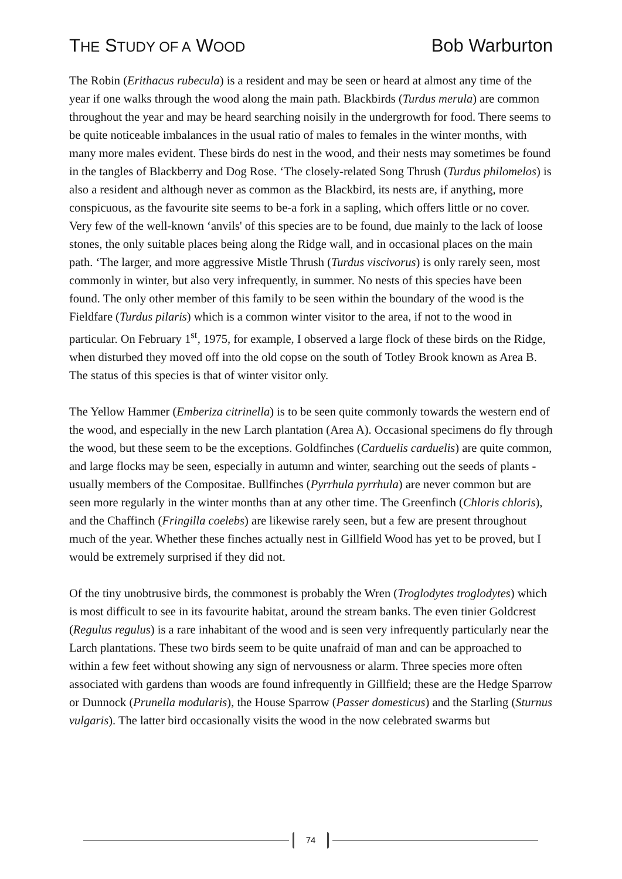THE STUDY OF A WOOD
Bob Warburton
The Robin (Erithacus rubecula) is a resident and may be seen or heard at almost any time of the year if one walks through the wood along the main path. Blackbirds (Turdus merula) are common throughout the year and may be heard searching noisily in the undergrowth for food. There seems to be quite noticeable imbalances in the usual ratio of males to females in the winter months, with many more males evident. These birds do nest in the wood, and their nests may sometimes be found in the tangles of Blackberry and Dog Rose. ‘The closely-related Song Thrush (Turdus philomelos) is also a resident and although never as common as the Blackbird, its nests are, if anything, more conspicuous, as the favourite site seems to be-a fork in a sapling, which offers little or no cover. Very few of the well-known ‘anvils' of this species are to be found, due mainly to the lack of loose stones, the only suitable places being along the Ridge wall, and in occasional places on the main path. ‘The larger, and more aggressive Mistle Thrush (Turdus viscivorus) is only rarely seen, most commonly in winter, but also very infrequently, in summer. No nests of this species have been found. The only other member of this family to be seen within the boundary of the wood is the Fieldfare (Turdus pilaris) which is a common winter visitor to the area, if not to the wood in particular. On February 1<sup>st</sup>, 1975, for example, I observed a large flock of these birds on the Ridge, when disturbed they moved off into the old copse on the south of Totley Brook known as Area B. The status of this species is that of winter visitor only.
The Yellow Hammer (Emberiza citrinella) is to be seen quite commonly towards the western end of the wood, and especially in the new Larch plantation (Area A). Occasional specimens do fly through the wood, but these seem to be the exceptions. Goldfinches (Carduelis carduelis) are quite common, and large flocks may be seen, especially in autumn and winter, searching out the seeds of plants - usually members of the Compositae. Bullfinches (Pyrrhula pyrrhula) are never common but are seen more regularly in the winter months than at any other time. The Greenfinch (Chloris chloris), and the Chaffinch (Fringilla coelebs) are likewise rarely seen, but a few are present throughout much of the year. Whether these finches actually nest in Gillfield Wood has yet to be proved, but I would be extremely surprised if they did not.
Of the tiny unobtrusive birds, the commonest is probably the Wren (Troglodytes troglodytes) which is most difficult to see in its favourite habitat, around the stream banks. The even tinier Goldcrest (Regulus regulus) is a rare inhabitant of the wood and is seen very infrequently particularly near the Larch plantations. These two birds seem to be quite unafraid of man and can be approached to within a few feet without showing any sign of nervousness or alarm. Three species more often associated with gardens than woods are found infrequently in Gillfield; these are the Hedge Sparrow or Dunnock (Prunella modularis), the House Sparrow (Passer domesticus) and the Starling (Sturnus vulgaris). The latter bird occasionally visits the wood in the now celebrated swarms but
74